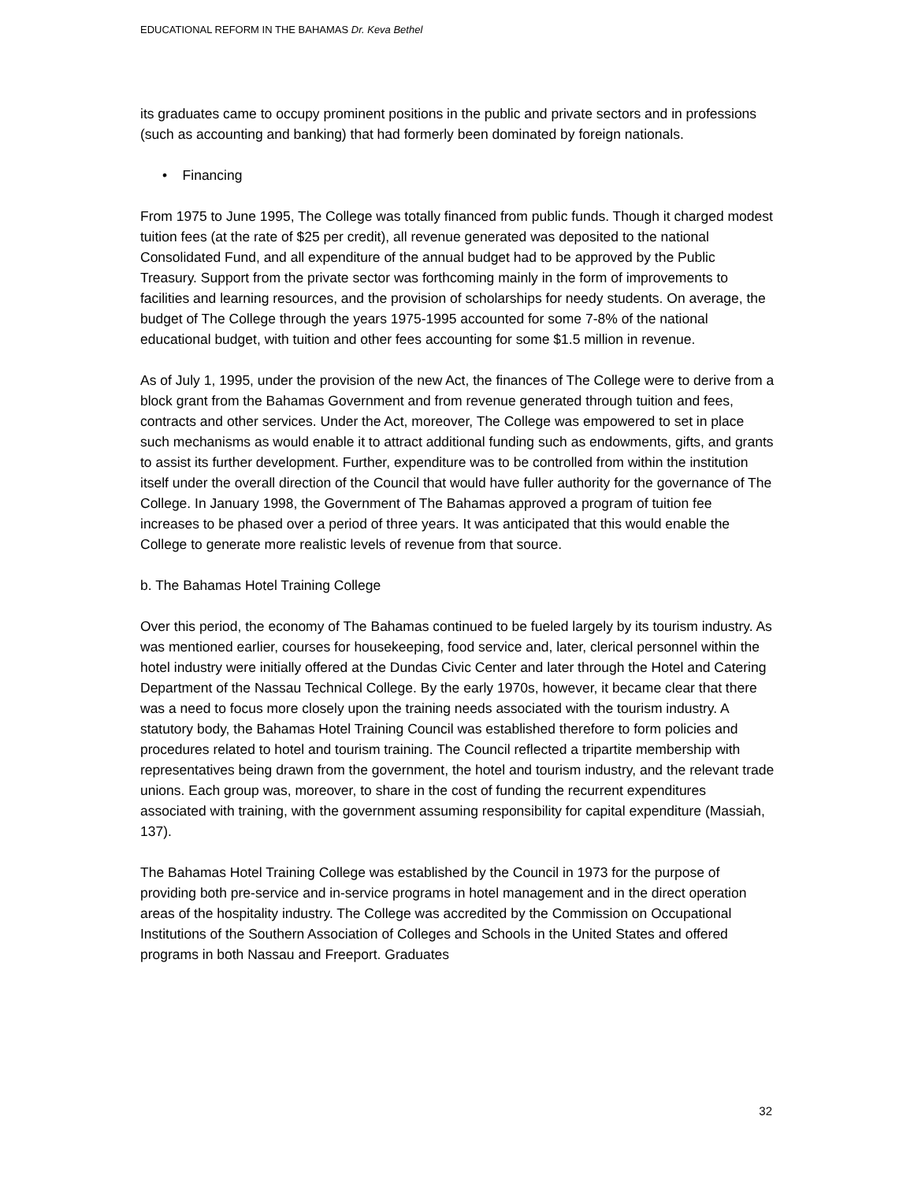EDUCATIONAL REFORM IN THE BAHAMAS Dr. Keva Bethel
its graduates came to occupy prominent positions in the public and private sectors and in professions (such as accounting and banking) that had formerly been dominated by foreign nationals.
• Financing
From 1975 to June 1995, The College was totally financed from public funds. Though it charged modest tuition fees (at the rate of $25 per credit), all revenue generated was deposited to the national Consolidated Fund, and all expenditure of the annual budget had to be approved by the Public Treasury. Support from the private sector was forthcoming mainly in the form of improvements to facilities and learning resources, and the provision of scholarships for needy students. On average, the budget of The College through the years 1975-1995 accounted for some 7-8% of the national educational budget, with tuition and other fees accounting for some $1.5 million in revenue.
As of July 1, 1995, under the provision of the new Act, the finances of The College were to derive from a block grant from the Bahamas Government and from revenue generated through tuition and fees, contracts and other services. Under the Act, moreover, The College was empowered to set in place such mechanisms as would enable it to attract additional funding such as endowments, gifts, and grants to assist its further development. Further, expenditure was to be controlled from within the institution itself under the overall direction of the Council that would have fuller authority for the governance of The College. In January 1998, the Government of The Bahamas approved a program of tuition fee increases to be phased over a period of three years. It was anticipated that this would enable the College to generate more realistic levels of revenue from that source.
b. The Bahamas Hotel Training College
Over this period, the economy of The Bahamas continued to be fueled largely by its tourism industry. As was mentioned earlier, courses for housekeeping, food service and, later, clerical personnel within the hotel industry were initially offered at the Dundas Civic Center and later through the Hotel and Catering Department of the Nassau Technical College. By the early 1970s, however, it became clear that there was a need to focus more closely upon the training needs associated with the tourism industry. A statutory body, the Bahamas Hotel Training Council was established therefore to form policies and procedures related to hotel and tourism training. The Council reflected a tripartite membership with representatives being drawn from the government, the hotel and tourism industry, and the relevant trade unions. Each group was, moreover, to share in the cost of funding the recurrent expenditures associated with training, with the government assuming responsibility for capital expenditure (Massiah, 137).
The Bahamas Hotel Training College was established by the Council in 1973 for the purpose of providing both pre-service and in-service programs in hotel management and in the direct operation areas of the hospitality industry. The College was accredited by the Commission on Occupational Institutions of the Southern Association of Colleges and Schools in the United States and offered programs in both Nassau and Freeport. Graduates
32